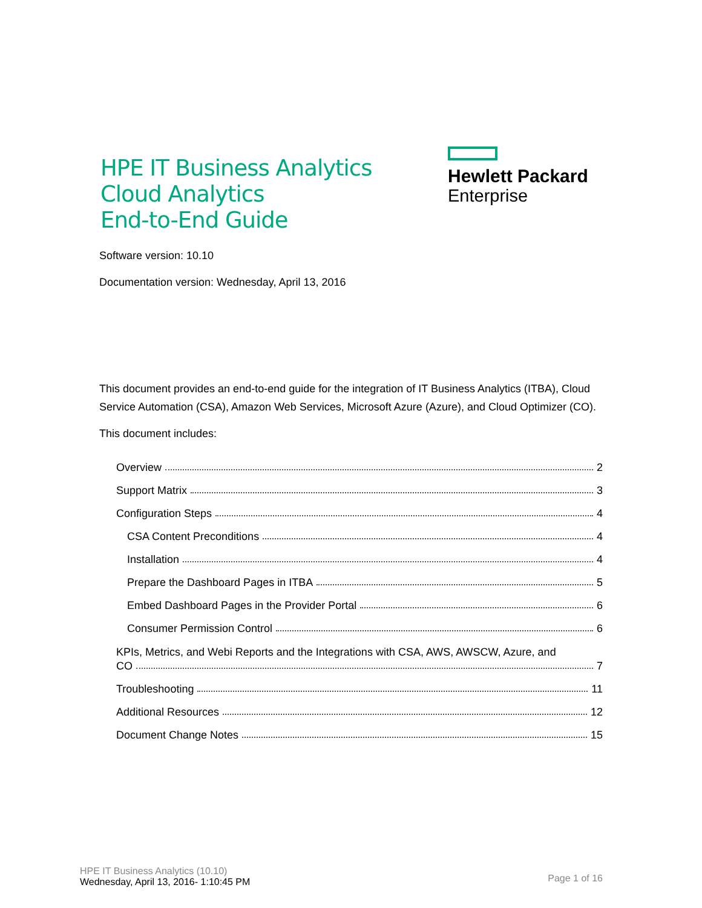HPE IT Business Analytics
Cloud Analytics
End-to-End Guide
Hewlett Packard
Enterprise
Software version: 10.10
Documentation version: Wednesday, April 13, 2016
This document provides an end-to-end guide for the integration of IT Business Analytics (ITBA), Cloud Service Automation (CSA), Amazon Web Services, Microsoft Azure (Azure), and Cloud Optimizer (CO).
This document includes:
Overview 2
Support Matrix 3
Configuration Steps 4
CSA Content Preconditions 4
Installation 4
Prepare the Dashboard Pages in ITBA 5
Embed Dashboard Pages in the Provider Portal 6
Consumer Permission Control 6
KPIs, Metrics, and Webi Reports and the Integrations with CSA, AWS, AWSCW, Azure, and
CO 7
Troubleshooting 11
Additional Resources 12
Document Change Notes 15
HPE IT Business Analytics (10.10)
Wednesday, April 13, 2016- 1:10:45 PM
Page 1 of 16